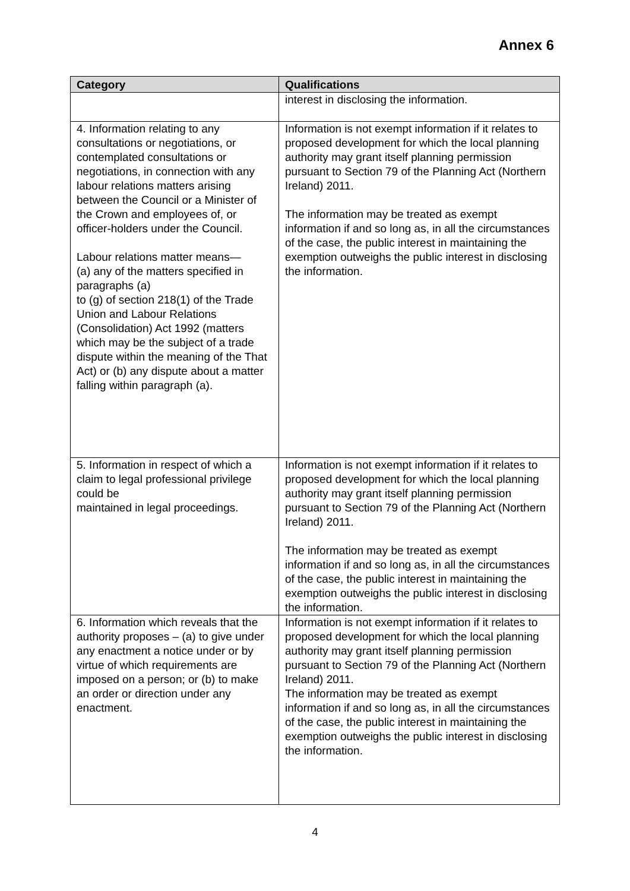Annex 6
| Category | Qualifications |
| --- | --- |
| | interest in disclosing the information. |
| 4. Information relating to any consultations or negotiations, or contemplated consultations or negotiations, in connection with any labour relations matters arising between the Council or a Minister of the Crown and employees of, or officer-holders under the Council. Labour relations matter means— (a) any of the matters specified in paragraphs (a) to (g) of section 218(1) of the Trade Union and Labour Relations (Consolidation) Act 1992 (matters which may be the subject of a trade dispute within the meaning of the That Act) or (b) any dispute about a matter falling within paragraph (a). | Information is not exempt information if it relates to proposed development for which the local planning authority may grant itself planning permission pursuant to Section 79 of the Planning Act (Northern Ireland) 2011. The information may be treated as exempt information if and so long as, in all the circumstances of the case, the public interest in maintaining the exemption outweighs the public interest in disclosing the information. |
| 5. Information in respect of which a claim to legal professional privilege could be maintained in legal proceedings. | Information is not exempt information if it relates to proposed development for which the local planning authority may grant itself planning permission pursuant to Section 79 of the Planning Act (Northern Ireland) 2011. The information may be treated as exempt information if and so long as, in all the circumstances of the case, the public interest in maintaining the exemption outweighs the public interest in disclosing the information. |
| 6. Information which reveals that the authority proposes – (a) to give under any enactment a notice under or by virtue of which requirements are imposed on a person; or (b) to make an order or direction under any enactment. | Information is not exempt information if it relates to proposed development for which the local planning authority may grant itself planning permission pursuant to Section 79 of the Planning Act (Northern Ireland) 2011. The information may be treated as exempt information if and so long as, in all the circumstances of the case, the public interest in maintaining the exemption outweighs the public interest in disclosing the information. |
4